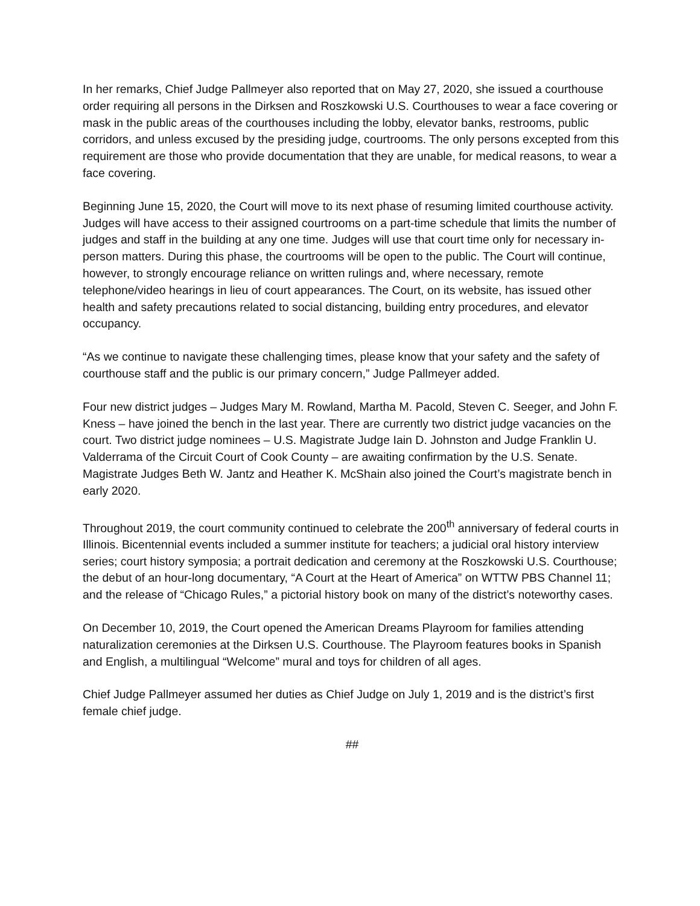In her remarks, Chief Judge Pallmeyer also reported that on May 27, 2020, she issued a courthouse order requiring all persons in the Dirksen and Roszkowski U.S. Courthouses to wear a face covering or mask in the public areas of the courthouses including the lobby, elevator banks, restrooms, public corridors, and unless excused by the presiding judge, courtrooms. The only persons excepted from this requirement are those who provide documentation that they are unable, for medical reasons, to wear a face covering.
Beginning June 15, 2020, the Court will move to its next phase of resuming limited courthouse activity. Judges will have access to their assigned courtrooms on a part-time schedule that limits the number of judges and staff in the building at any one time. Judges will use that court time only for necessary in-person matters. During this phase, the courtrooms will be open to the public. The Court will continue, however, to strongly encourage reliance on written rulings and, where necessary, remote telephone/video hearings in lieu of court appearances. The Court, on its website, has issued other health and safety precautions related to social distancing, building entry procedures, and elevator occupancy.
“As we continue to navigate these challenging times, please know that your safety and the safety of courthouse staff and the public is our primary concern,” Judge Pallmeyer added.
Four new district judges – Judges Mary M. Rowland, Martha M. Pacold, Steven C. Seeger, and John F. Kness – have joined the bench in the last year. There are currently two district judge vacancies on the court. Two district judge nominees – U.S. Magistrate Judge Iain D. Johnston and Judge Franklin U. Valderrama of the Circuit Court of Cook County – are awaiting confirmation by the U.S. Senate. Magistrate Judges Beth W. Jantz and Heather K. McShain also joined the Court’s magistrate bench in early 2020.
Throughout 2019, the court community continued to celebrate the 200<sup>th</sup> anniversary of federal courts in Illinois. Bicentennial events included a summer institute for teachers; a judicial oral history interview series; court history symposia; a portrait dedication and ceremony at the Roszkowski U.S. Courthouse; the debut of an hour-long documentary, “A Court at the Heart of America” on WTTW PBS Channel 11; and the release of “Chicago Rules,” a pictorial history book on many of the district’s noteworthy cases.
On December 10, 2019, the Court opened the American Dreams Playroom for families attending naturalization ceremonies at the Dirksen U.S. Courthouse. The Playroom features books in Spanish and English, a multilingual “Welcome” mural and toys for children of all ages.
Chief Judge Pallmeyer assumed her duties as Chief Judge on July 1, 2019 and is the district’s first female chief judge.
##